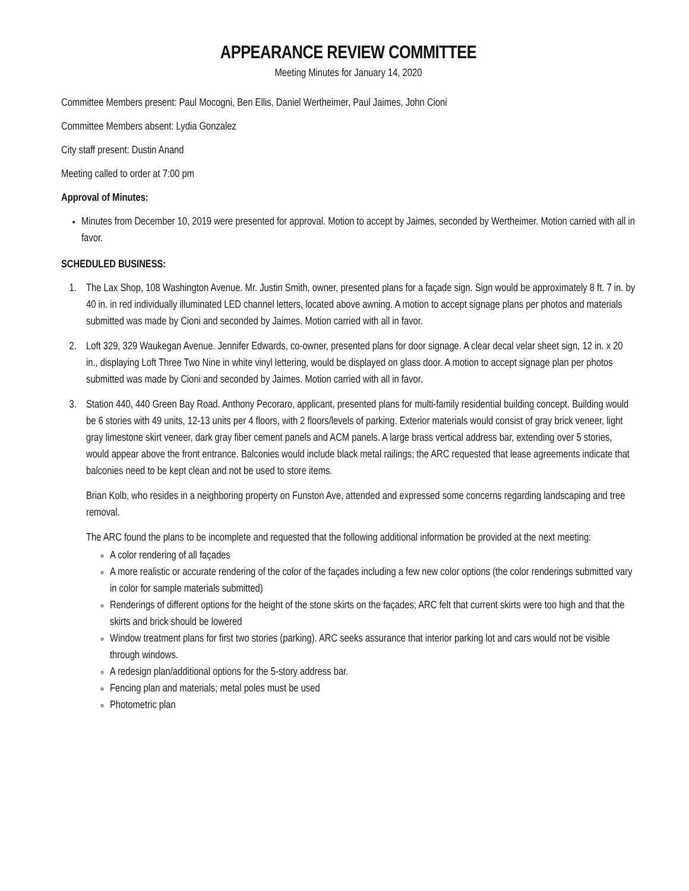APPEARANCE REVIEW COMMITTEE
Meeting Minutes for January 14, 2020
Committee Members present: Paul Mocogni, Ben Ellis, Daniel Wertheimer, Paul Jaimes, John Cioni
Committee Members absent: Lydia Gonzalez
City staff present: Dustin Anand
Meeting called to order at 7:00 pm
Approval of Minutes:
Minutes from December 10, 2019 were presented for approval. Motion to accept by Jaimes, seconded by Wertheimer. Motion carried with all in favor.
SCHEDULED BUSINESS:
1. The Lax Shop, 108 Washington Avenue. Mr. Justin Smith, owner, presented plans for a façade sign. Sign would be approximately 8 ft. 7 in. by 40 in. in red individually illuminated LED channel letters, located above awning. A motion to accept signage plans per photos and materials submitted was made by Cioni and seconded by Jaimes. Motion carried with all in favor.
2. Loft 329, 329 Waukegan Avenue. Jennifer Edwards, co-owner, presented plans for door signage. A clear decal velar sheet sign, 12 in. x 20 in., displaying Loft Three Two Nine in white vinyl lettering, would be displayed on glass door. A motion to accept signage plan per photos submitted was made by Cioni and seconded by Jaimes. Motion carried with all in favor.
3. Station 440, 440 Green Bay Road. Anthony Pecoraro, applicant, presented plans for multi-family residential building concept. Building would be 6 stories with 49 units, 12-13 units per 4 floors, with 2 floors/levels of parking. Exterior materials would consist of gray brick veneer, light gray limestone skirt veneer, dark gray fiber cement panels and ACM panels. A large brass vertical address bar, extending over 5 stories, would appear above the front entrance. Balconies would include black metal railings; the ARC requested that lease agreements indicate that balconies need to be kept clean and not be used to store items.
Brian Kolb, who resides in a neighboring property on Funston Ave, attended and expressed some concerns regarding landscaping and tree removal.
The ARC found the plans to be incomplete and requested that the following additional information be provided at the next meeting:
A color rendering of all façades
A more realistic or accurate rendering of the color of the façades including a few new color options (the color renderings submitted vary in color for sample materials submitted)
Renderings of different options for the height of the stone skirts on the façades; ARC felt that current skirts were too high and that the skirts and brick should be lowered
Window treatment plans for first two stories (parking). ARC seeks assurance that interior parking lot and cars would not be visible through windows.
A redesign plan/additional options for the 5-story address bar.
Fencing plan and materials; metal poles must be used
Photometric plan